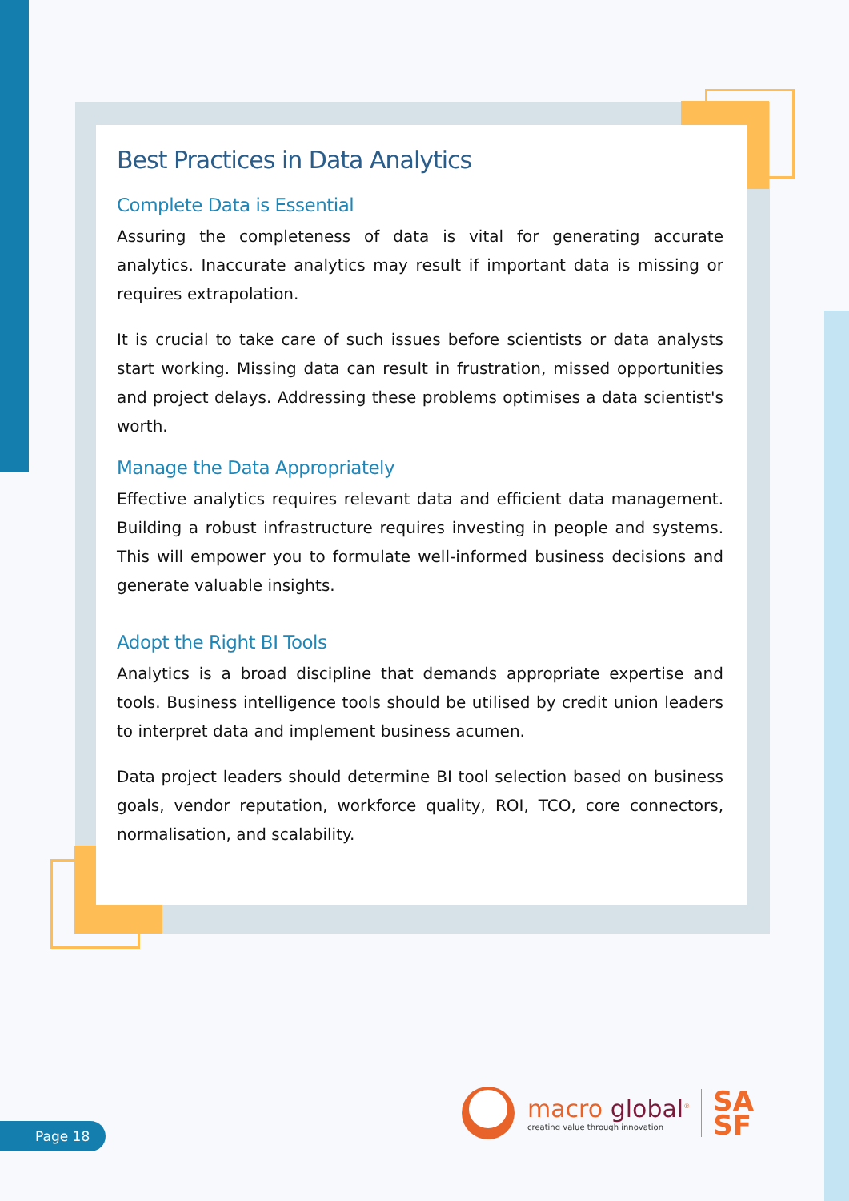Best Practices in Data Analytics
Complete Data is Essential
Assuring the completeness of data is vital for generating accurate analytics. Inaccurate analytics may result if important data is missing or requires extrapolation.
It is crucial to take care of such issues before scientists or data analysts start working. Missing data can result in frustration, missed opportunities and project delays. Addressing these problems optimises a data scientist's worth.
Manage the Data Appropriately
Effective analytics requires relevant data and efficient data management. Building a robust infrastructure requires investing in people and systems. This will empower you to formulate well-informed business decisions and generate valuable insights.
Adopt the Right BI Tools
Analytics is a broad discipline that demands appropriate expertise and tools. Business intelligence tools should be utilised by credit union leaders to interpret data and implement business acumen.
Data project leaders should determine BI tool selection based on business goals, vendor reputation, workforce quality, ROI, TCO, core connectors, normalisation, and scalability.
Page 18
macro global<sup>®</sup>
creating value through innovation
SA
SF